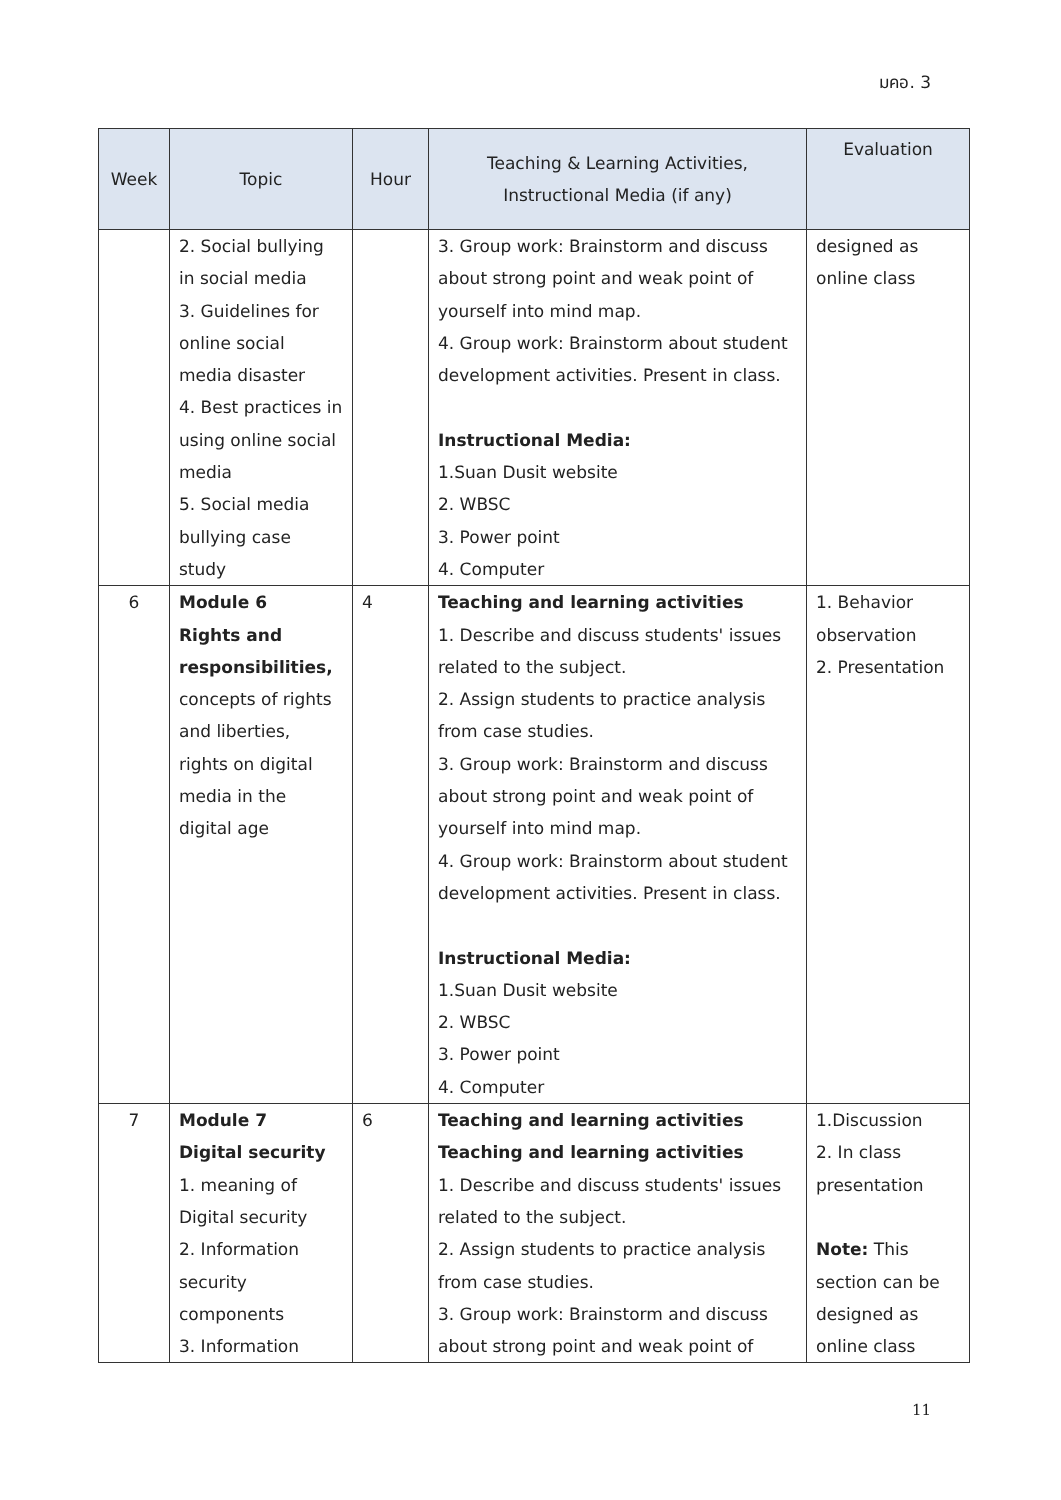มคอ. 3
| Week | Topic | Hour | Teaching & Learning Activities, Instructional Media (if any) | Evaluation |
| --- | --- | --- | --- | --- |
| | 2. Social bullying in social media 3. Guidelines for online social media disaster 4. Best practices in using online social media 5. Social media bullying case study | | 3. Group work: Brainstorm and discuss about strong point and weak point of yourself into mind map. 4. Group work: Brainstorm about student development activities. Present in class. Instructional Media: 1.Suan Dusit website 2. WBSC 3. Power point 4. Computer | designed as online class |
| 6 | Module 6 Rights and responsibilities, concepts of rights and liberties, rights on digital media in the digital age | 4 | Teaching and learning activities 1. Describe and discuss students' issues related to the subject. 2. Assign students to practice analysis from case studies. 3. Group work: Brainstorm and discuss about strong point and weak point of yourself into mind map. 4. Group work: Brainstorm about student development activities. Present in class. Instructional Media: 1.Suan Dusit website 2. WBSC 3. Power point 4. Computer | 1. Behavior observation 2. Presentation |
| 7 | Module 7 Digital security 1. meaning of Digital security 2. Information security components 3. Information | 6 | Teaching and learning activities Teaching and learning activities 1. Describe and discuss students' issues related to the subject. 2. Assign students to practice analysis from case studies. 3. Group work: Brainstorm and discuss about strong point and weak point of | 1.Discussion 2. In class presentation Note: This section can be designed as online class |
11